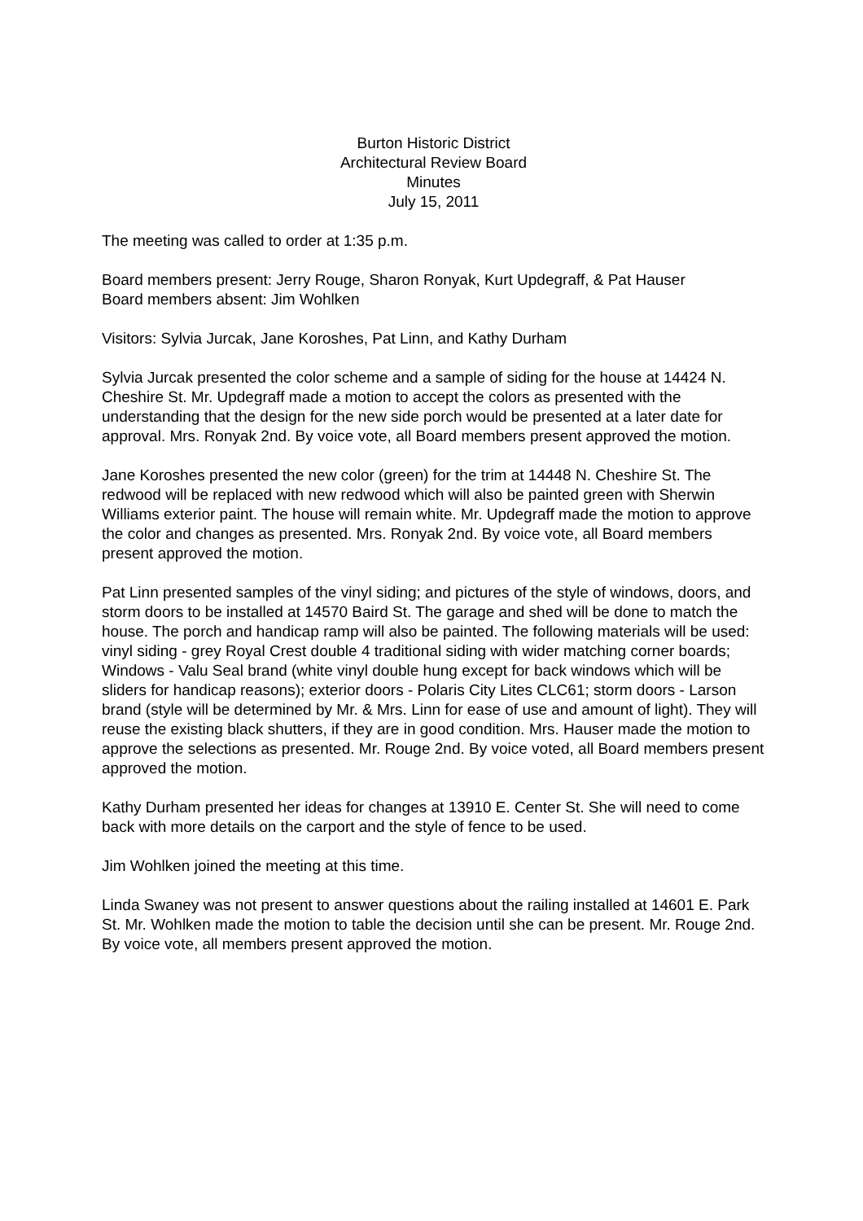Burton Historic District
Architectural Review Board
Minutes
July 15, 2011
The meeting was called to order at 1:35 p.m.
Board members present: Jerry Rouge, Sharon Ronyak, Kurt Updegraff, & Pat Hauser
Board members absent: Jim Wohlken
Visitors: Sylvia Jurcak, Jane Koroshes, Pat Linn, and Kathy Durham
Sylvia Jurcak presented the color scheme and a sample of siding for the house at 14424 N. Cheshire St. Mr. Updegraff made a motion to accept the colors as presented with the understanding that the design for the new side porch would be presented at a later date for approval. Mrs. Ronyak 2nd. By voice vote, all Board members present approved the motion.
Jane Koroshes presented the new color (green) for the trim at 14448 N. Cheshire St. The redwood will be replaced with new redwood which will also be painted green with Sherwin Williams exterior paint. The house will remain white. Mr. Updegraff made the motion to approve the color and changes as presented. Mrs. Ronyak 2nd. By voice vote, all Board members present approved the motion.
Pat Linn presented samples of the vinyl siding; and pictures of the style of windows, doors, and storm doors to be installed at 14570 Baird St. The garage and shed will be done to match the house. The porch and handicap ramp will also be painted. The following materials will be used: vinyl siding - grey Royal Crest double 4 traditional siding with wider matching corner boards; Windows - Valu Seal brand (white vinyl double hung except for back windows which will be sliders for handicap reasons); exterior doors - Polaris City Lites CLC61; storm doors - Larson brand (style will be determined by Mr. & Mrs. Linn for ease of use and amount of light). They will reuse the existing black shutters, if they are in good condition. Mrs. Hauser made the motion to approve the selections as presented. Mr. Rouge 2nd. By voice voted, all Board members present approved the motion.
Kathy Durham presented her ideas for changes at 13910 E. Center St. She will need to come back with more details on the carport and the style of fence to be used.
Jim Wohlken joined the meeting at this time.
Linda Swaney was not present to answer questions about the railing installed at 14601 E. Park St. Mr. Wohlken made the motion to table the decision until she can be present. Mr. Rouge 2nd. By voice vote, all members present approved the motion.